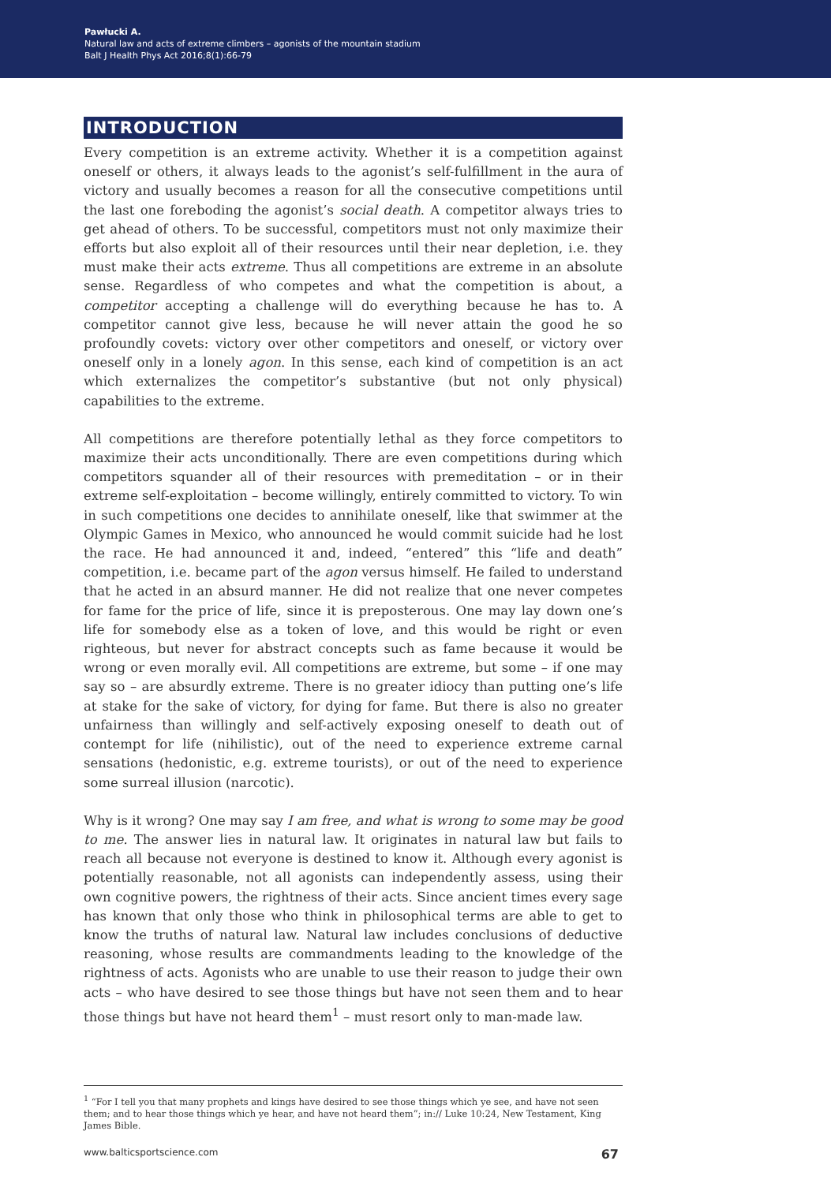Pawłucki A.
Natural law and acts of extreme climbers – agonists of the mountain stadium
Balt J Health Phys Act 2016;8(1):66-79
INTRODUCTION
Every competition is an extreme activity. Whether it is a competition against oneself or others, it always leads to the agonist’s self-fulfillment in the aura of victory and usually becomes a reason for all the consecutive competitions until the last one foreboding the agonist’s social death. A competitor always tries to get ahead of others. To be successful, competitors must not only maximize their efforts but also exploit all of their resources until their near depletion, i.e. they must make their acts extreme. Thus all competitions are extreme in an absolute sense. Regardless of who competes and what the competition is about, a competitor accepting a challenge will do everything because he has to. A competitor cannot give less, because he will never attain the good he so profoundly covets: victory over other competitors and oneself, or victory over oneself only in a lonely agon. In this sense, each kind of competition is an act which externalizes the competitor’s substantive (but not only physical) capabilities to the extreme.
All competitions are therefore potentially lethal as they force competitors to maximize their acts unconditionally. There are even competitions during which competitors squander all of their resources with premeditation – or in their extreme self-exploitation – become willingly, entirely committed to victory. To win in such competitions one decides to annihilate oneself, like that swimmer at the Olympic Games in Mexico, who announced he would commit suicide had he lost the race. He had announced it and, indeed, “entered” this “life and death” competition, i.e. became part of the agon versus himself. He failed to understand that he acted in an absurd manner. He did not realize that one never competes for fame for the price of life, since it is preposterous. One may lay down one’s life for somebody else as a token of love, and this would be right or even righteous, but never for abstract concepts such as fame because it would be wrong or even morally evil. All competitions are extreme, but some – if one may say so – are absurdly extreme. There is no greater idiocy than putting one’s life at stake for the sake of victory, for dying for fame. But there is also no greater unfairness than willingly and self-actively exposing oneself to death out of contempt for life (nihilistic), out of the need to experience extreme carnal sensations (hedonistic, e.g. extreme tourists), or out of the need to experience some surreal illusion (narcotic).
Why is it wrong? One may say I am free, and what is wrong to some may be good to me. The answer lies in natural law. It originates in natural law but fails to reach all because not everyone is destined to know it. Although every agonist is potentially reasonable, not all agonists can independently assess, using their own cognitive powers, the rightness of their acts. Since ancient times every sage has known that only those who think in philosophical terms are able to get to know the truths of natural law. Natural law includes conclusions of deductive reasoning, whose results are commandments leading to the knowledge of the rightness of acts. Agonists who are unable to use their reason to judge their own acts – who have desired to see those things but have not seen them and to hear those things but have not heard them<sup>1</sup> – must resort only to man-made law.
<sup>1</sup> “For I tell you that many prophets and kings have desired to see those things which ye see, and have not seen them; and to hear those things which ye hear, and have not heard them”; in:// Luke 10:24, New Testament, King James Bible.
www.balticsportscience.com 67